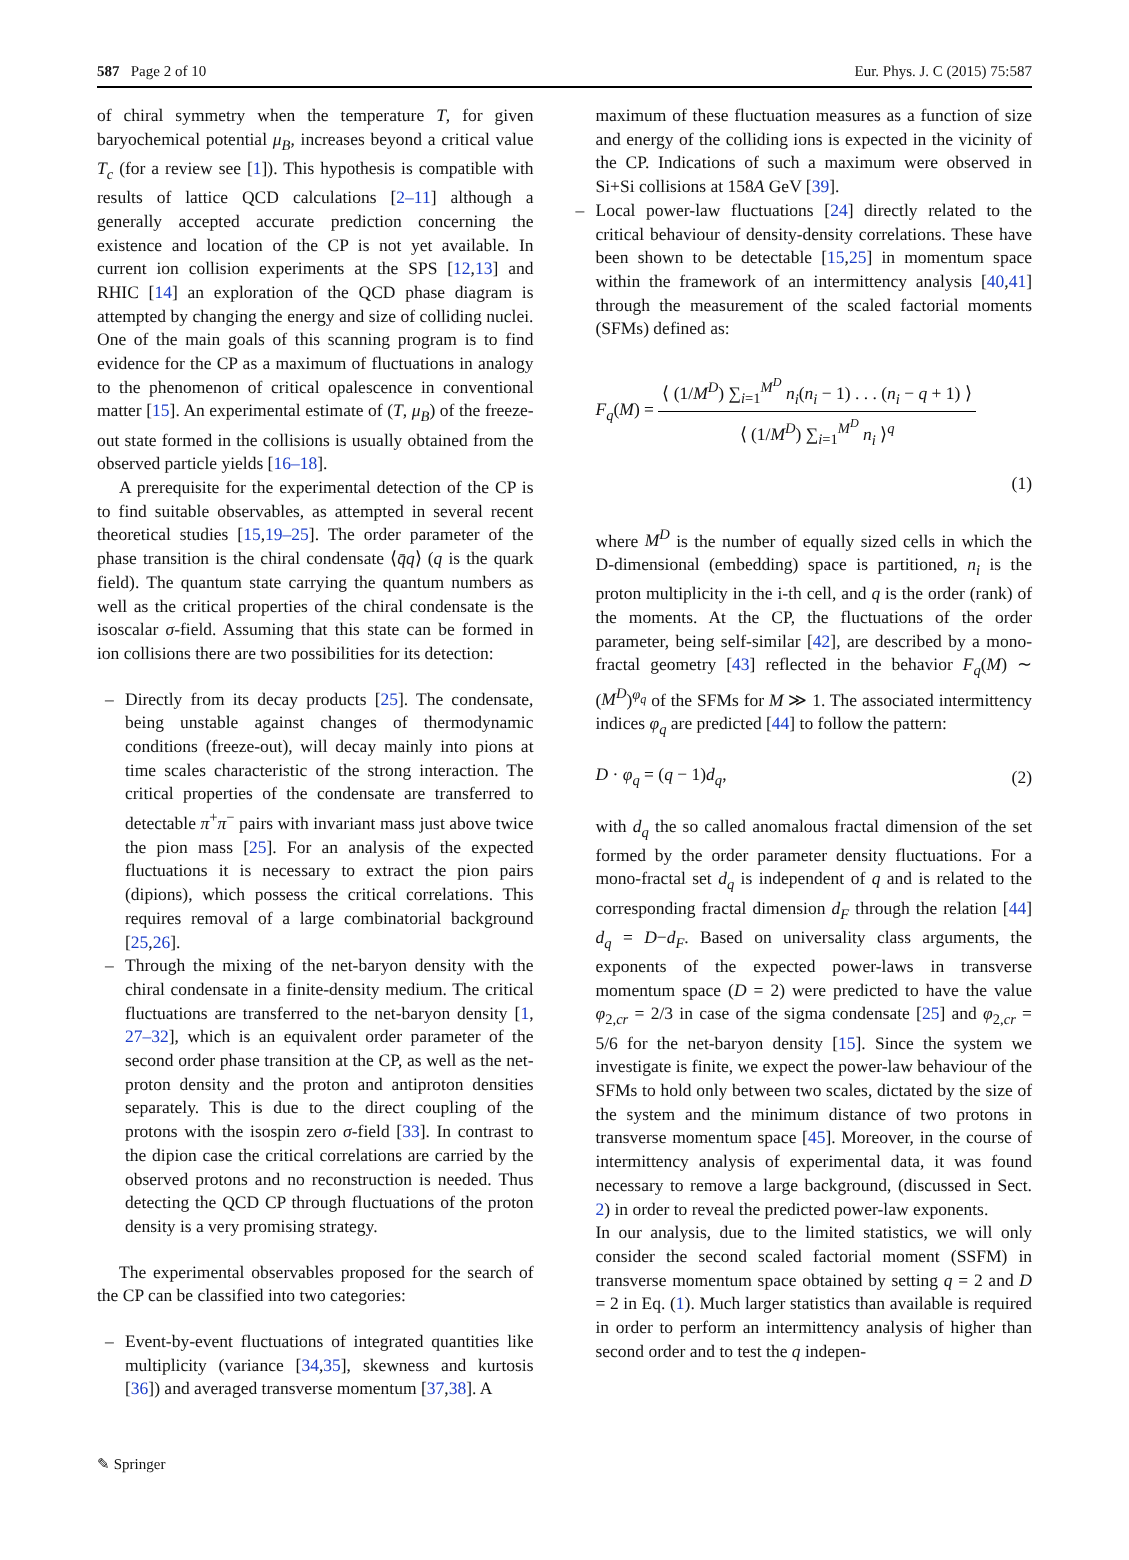587 Page 2 of 10 Eur. Phys. J. C (2015) 75:587
of chiral symmetry when the temperature T, for given baryochemical potential μ<sub>B</sub>, increases beyond a critical value T<sub>c</sub> (for a review see [1]). This hypothesis is compatible with results of lattice QCD calculations [2–11] although a generally accepted accurate prediction concerning the existence and location of the CP is not yet available. In current ion collision experiments at the SPS [12,13] and RHIC [14] an exploration of the QCD phase diagram is attempted by changing the energy and size of colliding nuclei. One of the main goals of this scanning program is to find evidence for the CP as a maximum of fluctuations in analogy to the phenomenon of critical opalescence in conventional matter [15]. An experimental estimate of (T, μ<sub>B</sub>) of the freeze-out state formed in the collisions is usually obtained from the observed particle yields [16–18].
A prerequisite for the experimental detection of the CP is to find suitable observables, as attempted in several recent theoretical studies [15,19–25]. The order parameter of the phase transition is the chiral condensate ⟨q̄q⟩ (q is the quark field). The quantum state carrying the quantum numbers as well as the critical properties of the chiral condensate is the isoscalar σ-field. Assuming that this state can be formed in ion collisions there are two possibilities for its detection:
– Directly from its decay products [25]. The condensate, being unstable against changes of thermodynamic conditions (freeze-out), will decay mainly into pions at time scales characteristic of the strong interaction. The critical properties of the condensate are transferred to detectable π<sup>+</sup>π<sup>−</sup> pairs with invariant mass just above twice the pion mass [25]. For an analysis of the expected fluctuations it is necessary to extract the pion pairs (dipions), which possess the critical correlations. This requires removal of a large combinatorial background [25,26].
– Through the mixing of the net-baryon density with the chiral condensate in a finite-density medium. The critical fluctuations are transferred to the net-baryon density [1, 27–32], which is an equivalent order parameter of the second order phase transition at the CP, as well as the net-proton density and the proton and antiproton densities separately. This is due to the direct coupling of the protons with the isospin zero σ-field [33]. In contrast to the dipion case the critical correlations are carried by the observed protons and no reconstruction is needed. Thus detecting the QCD CP through fluctuations of the proton density is a very promising strategy.
The experimental observables proposed for the search of the CP can be classified into two categories:
– Event-by-event fluctuations of integrated quantities like multiplicity (variance [34,35], skewness and kurtosis [36]) and averaged transverse momentum [37,38]. A
maximum of these fluctuation measures as a function of size and energy of the colliding ions is expected in the vicinity of the CP. Indications of such a maximum were observed in Si+Si collisions at 158A GeV [39].
– Local power-law fluctuations [24] directly related to the critical behaviour of density-density correlations. These have been shown to be detectable [15,25] in momentum space within the framework of an intermittency analysis [40,41] through the measurement of the scaled factorial moments (SFMs) defined as:
F<sub>q</sub>(M) = ⟨ (1/M<sup>D</sup>) ∑<sub>i=1</sub><sup>M<sup>D</sup></sup> n<sub>i</sub>(n<sub>i</sub> − 1) . . . (n<sub>i</sub> − q + 1) ⟩ ⟨ (1/M<sup>D</sup>) ∑<sub>i=1</sub><sup>M<sup>D</sup></sup> n<sub>i</sub> ⟩<sup>q</sup>
(1)
where M<sup>D</sup> is the number of equally sized cells in which the D-dimensional (embedding) space is partitioned, n<sub>i</sub> is the proton multiplicity in the i-th cell, and q is the order (rank) of the moments. At the CP, the fluctuations of the order parameter, being self-similar [42], are described by a mono-fractal geometry [43] reflected in the behavior F<sub>q</sub>(M) ∼ (M<sup>D</sup>)<sup>φ<sub>q</sub></sup> of the SFMs for M ≫ 1. The associated intermittency indices φ<sub>q</sub> are predicted [44] to follow the pattern:
D · φ<sub>q</sub> = (q − 1)d<sub>q</sub>, (2)
with d<sub>q</sub> the so called anomalous fractal dimension of the set formed by the order parameter density fluctuations. For a mono-fractal set d<sub>q</sub> is independent of q and is related to the corresponding fractal dimension d<sub>F</sub> through the relation [44] d<sub>q</sub> = D−d<sub>F</sub>. Based on universality class arguments, the exponents of the expected power-laws in transverse momentum space (D = 2) were predicted to have the value φ<sub>2,cr</sub> = 2/3 in case of the sigma condensate [25] and φ<sub>2,cr</sub> = 5/6 for the net-baryon density [15]. Since the system we investigate is finite, we expect the power-law behaviour of the SFMs to hold only between two scales, dictated by the size of the system and the minimum distance of two protons in transverse momentum space [45]. Moreover, in the course of intermittency analysis of experimental data, it was found necessary to remove a large background, (discussed in Sect. 2) in order to reveal the predicted power-law exponents.
In our analysis, due to the limited statistics, we will only consider the second scaled factorial moment (SSFM) in transverse momentum space obtained by setting q = 2 and D = 2 in Eq. (1). Much larger statistics than available is required in order to perform an intermittency analysis of higher than second order and to test the q indepen-
✎ Springer